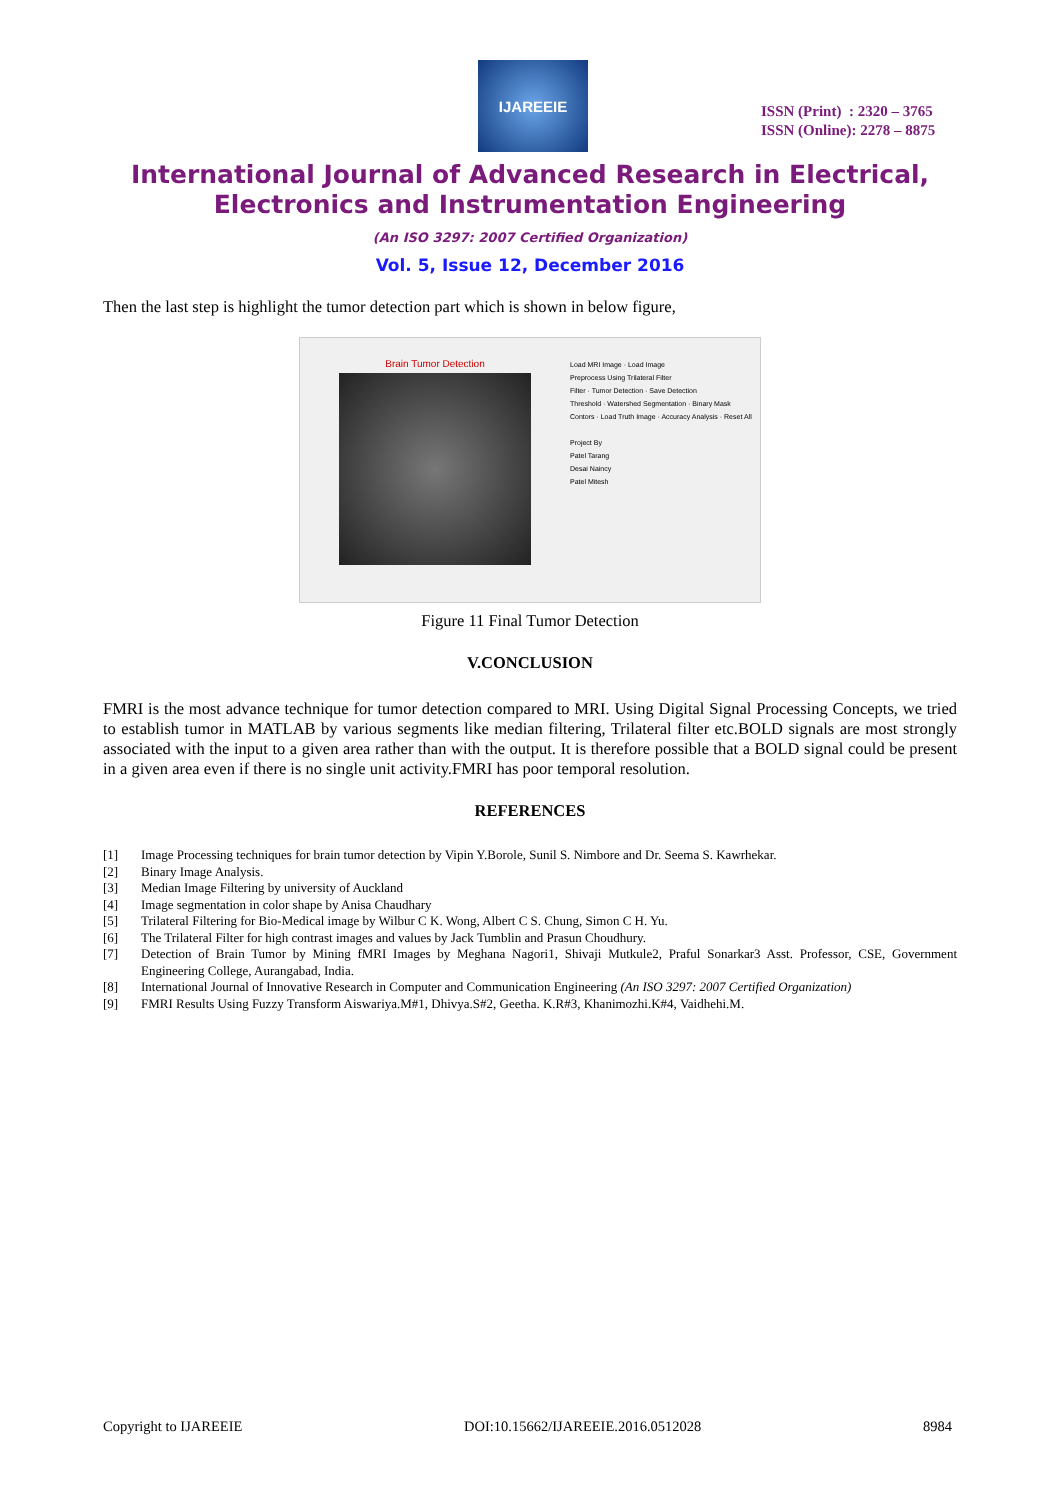IJAREEIE
ISSN (Print) : 2320 – 3765
ISSN (Online): 2278 – 8875
International Journal of Advanced Research in Electrical,
Electronics and Instrumentation Engineering
(An ISO 3297: 2007 Certified Organization)
Vol. 5, Issue 12, December 2016
Then the last step is highlight the tumor detection part which is shown in below figure,
Brain Tumor Detection
Load MRI Image · Load Image
Preprocess Using Trilateral Filter
Filter · Tumor Detection · Save Detection
Threshold · Watershed Segmentation · Binary Mask
Contors · Load Truth Image · Accuracy Analysis · Reset All
Project By
Patel Tarang
Desai Naincy
Patel Mitesh
Figure 11 Final Tumor Detection
V.CONCLUSION
FMRI is the most advance technique for tumor detection compared to MRI. Using Digital Signal Processing Concepts, we tried to establish tumor in MATLAB by various segments like median filtering, Trilateral filter etc.BOLD signals are most strongly associated with the input to a given area rather than with the output. It is therefore possible that a BOLD signal could be present in a given area even if there is no single unit activity.FMRI has poor temporal resolution.
REFERENCES
[1] Image Processing techniques for brain tumor detection by Vipin Y.Borole, Sunil S. Nimbore and Dr. Seema S. Kawrhekar.
[2] Binary Image Analysis.
[3] Median Image Filtering by university of Auckland
[4] Image segmentation in color shape by Anisa Chaudhary
[5] Trilateral Filtering for Bio-Medical image by Wilbur C K. Wong, Albert C S. Chung, Simon C H. Yu.
[6] The Trilateral Filter for high contrast images and values by Jack Tumblin and Prasun Choudhury.
[7] Detection of Brain Tumor by Mining fMRI Images by Meghana Nagori1, Shivaji Mutkule2, Praful Sonarkar3 Asst. Professor, CSE, Government Engineering College, Aurangabad, India.
[8] International Journal of Innovative Research in Computer and Communication Engineering (An ISO 3297: 2007 Certified Organization)
[9] FMRI Results Using Fuzzy Transform Aiswariya.M#1, Dhivya.S#2, Geetha. K.R#3, Khanimozhi.K#4, Vaidhehi.M.
Copyright to IJAREEIE DOI:10.15662/IJAREEIE.2016.0512028 8984